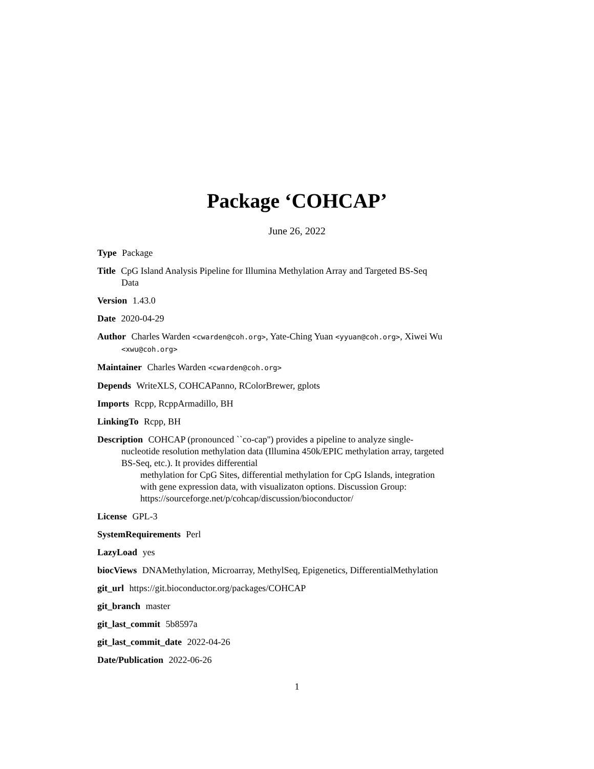Package ‘COHCAP’
June 26, 2022
Type Package
Title CpG Island Analysis Pipeline for Illumina Methylation Array and Targeted BS-Seq Data
Version 1.43.0
Date 2020-04-29
Author Charles Warden <cwarden@coh.org>, Yate-Ching Yuan <yyuan@coh.org>, Xiwei Wu <xwu@coh.org>
Maintainer Charles Warden <cwarden@coh.org>
Depends WriteXLS, COHCAPanno, RColorBrewer, gplots
Imports Rcpp, RcppArmadillo, BH
LinkingTo Rcpp, BH
Description COHCAP (pronounced ``co-cap'') provides a pipeline to analyze single-nucleotide resolution methylation data (Illumina 450k/EPIC methylation array, targeted BS-Seq, etc.). It provides differential
methylation for CpG Sites, differential methylation for CpG Islands, integration with gene expression data, with visualizaton options. Discussion Group: https://sourceforge.net/p/cohcap/discussion/bioconductor/
License GPL-3
SystemRequirements Perl
LazyLoad yes
biocViews DNAMethylation, Microarray, MethylSeq, Epigenetics, DifferentialMethylation
git_url https://git.bioconductor.org/packages/COHCAP
git_branch master
git_last_commit 5b8597a
git_last_commit_date 2022-04-26
Date/Publication 2022-06-26
1